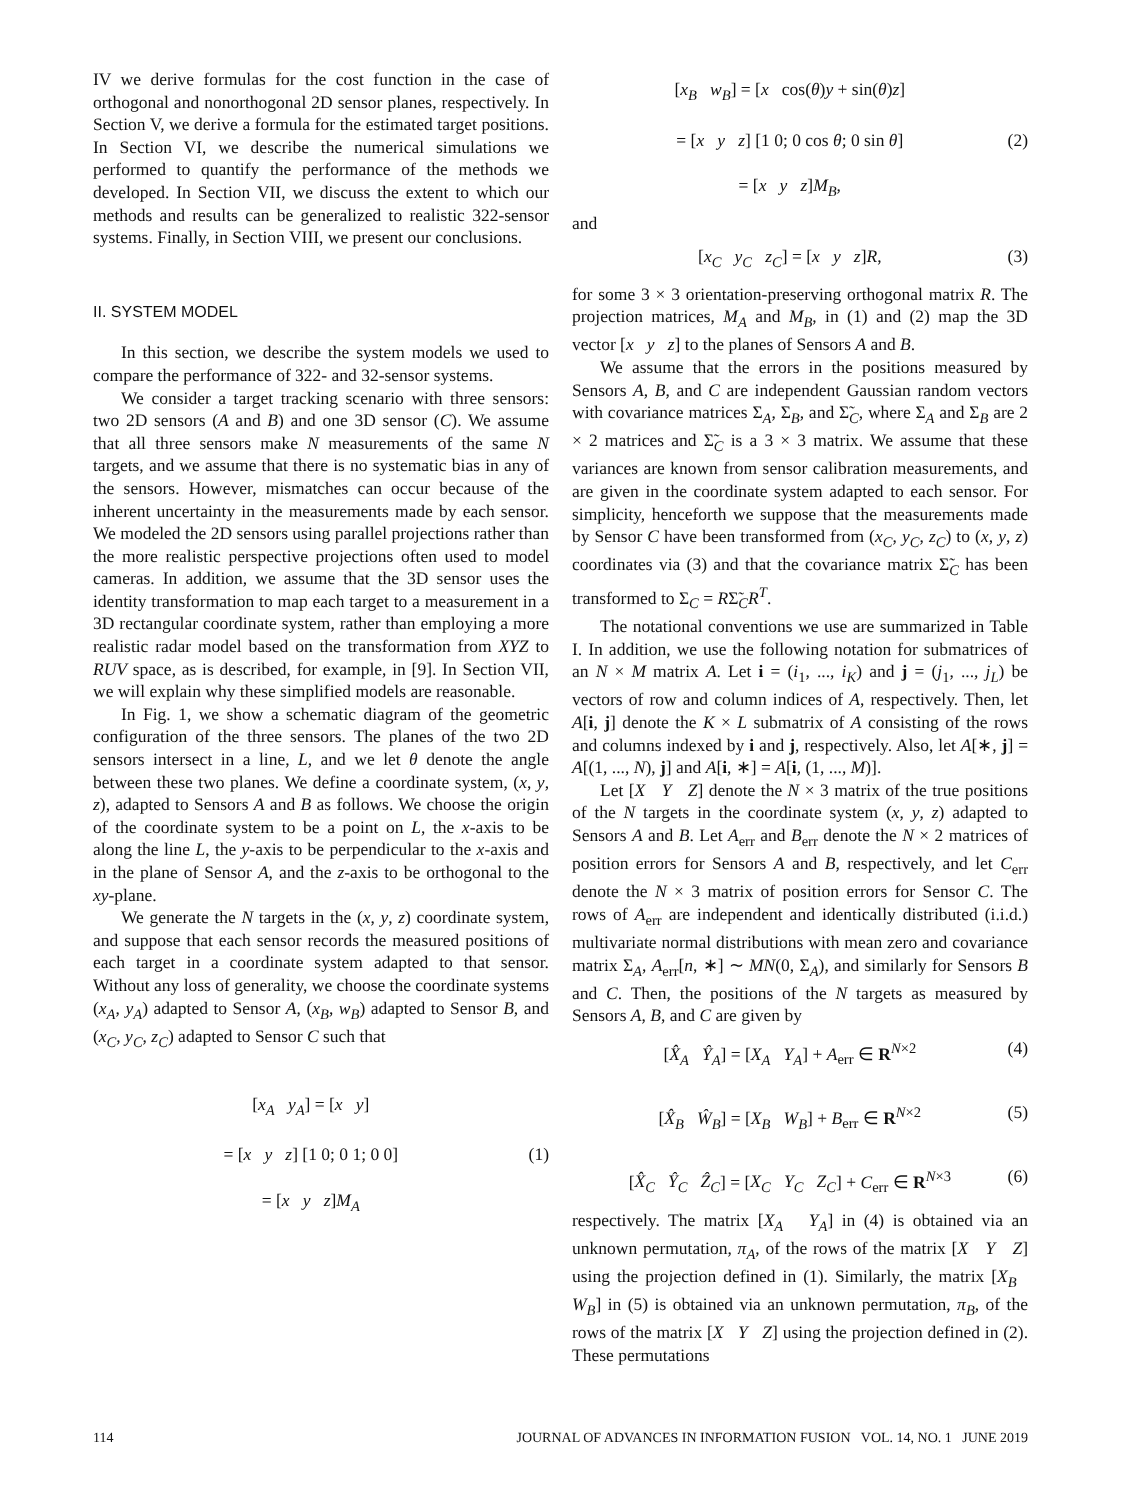IV we derive formulas for the cost function in the case of orthogonal and nonorthogonal 2D sensor planes, respectively. In Section V, we derive a formula for the estimated target positions. In Section VI, we describe the numerical simulations we performed to quantify the performance of the methods we developed. In Section VII, we discuss the extent to which our methods and results can be generalized to realistic 322-sensor systems. Finally, in Section VIII, we present our conclusions.
II. SYSTEM MODEL
In this section, we describe the system models we used to compare the performance of 322- and 32-sensor systems.
We consider a target tracking scenario with three sensors: two 2D sensors (A and B) and one 3D sensor (C). We assume that all three sensors make N measurements of the same N targets, and we assume that there is no systematic bias in any of the sensors. However, mismatches can occur because of the inherent uncertainty in the measurements made by each sensor. We modeled the 2D sensors using parallel projections rather than the more realistic perspective projections often used to model cameras. In addition, we assume that the 3D sensor uses the identity transformation to map each target to a measurement in a 3D rectangular coordinate system, rather than employing a more realistic radar model based on the transformation from XYZ to RUV space, as is described, for example, in [9]. In Section VII, we will explain why these simplified models are reasonable.
In Fig. 1, we show a schematic diagram of the geometric configuration of the three sensors. The planes of the two 2D sensors intersect in a line, L, and we let θ denote the angle between these two planes. We define a coordinate system, (x, y, z), adapted to Sensors A and B as follows. We choose the origin of the coordinate system to be a point on L, the x-axis to be along the line L, the y-axis to be perpendicular to the x-axis and in the plane of Sensor A, and the z-axis to be orthogonal to the xy-plane.
We generate the N targets in the (x, y, z) coordinate system, and suppose that each sensor records the measured positions of each target in a coordinate system adapted to that sensor. Without any loss of generality, we choose the coordinate systems (x<sub>A</sub>, y<sub>A</sub>) adapted to Sensor A, (x<sub>B</sub>, w<sub>B</sub>) adapted to Sensor B, and (x<sub>C</sub>, y<sub>C</sub>, z<sub>C</sub>) adapted to Sensor C such that
[x<sub>A</sub> y<sub>A</sub>] = [x y]
= [x y z] [1 0; 0 1; 0 0]
= [x y z]M<sub>A</sub>
(1)
[x<sub>B</sub> w<sub>B</sub>] = [x cos(θ)y + sin(θ)z]
= [x y z] [1 0; 0 cos θ; 0 sin θ]
= [x y z]M<sub>B</sub>,
(2)
and
[x<sub>C</sub> y<sub>C</sub> z<sub>C</sub>] = [x y z]R, (3)
for some 3 × 3 orientation-preserving orthogonal matrix R. The projection matrices, M<sub>A</sub> and M<sub>B</sub>, in (1) and (2) map the 3D vector [x y z] to the planes of Sensors A and B.
We assume that the errors in the positions measured by Sensors A, B, and C are independent Gaussian random vectors with covariance matrices Σ<sub>A</sub>, Σ<sub>B</sub>, and Σ̃<sub>C</sub>, where Σ<sub>A</sub> and Σ<sub>B</sub> are 2 × 2 matrices and Σ̃<sub>C</sub> is a 3 × 3 matrix. We assume that these variances are known from sensor calibration measurements, and are given in the coordinate system adapted to each sensor. For simplicity, henceforth we suppose that the measurements made by Sensor C have been transformed from (x<sub>C</sub>, y<sub>C</sub>, z<sub>C</sub>) to (x, y, z) coordinates via (3) and that the covariance matrix Σ̃<sub>C</sub> has been transformed to Σ<sub>C</sub> = RΣ̃<sub>C</sub>R<sup>T</sup>.
The notational conventions we use are summarized in Table I. In addition, we use the following notation for submatrices of an N × M matrix A. Let i = (i<sub>1</sub>, ..., i<sub>K</sub>) and j = (j<sub>1</sub>, ..., j<sub>L</sub>) be vectors of row and column indices of A, respectively. Then, let A[i, j] denote the K × L submatrix of A consisting of the rows and columns indexed by i and j, respectively. Also, let A[∗, j] = A[(1, ..., N), j] and A[i, ∗] = A[i, (1, ..., M)].
Let [X Y Z] denote the N × 3 matrix of the true positions of the N targets in the coordinate system (x, y, z) adapted to Sensors A and B. Let A<sub>err</sub> and B<sub>err</sub> denote the N × 2 matrices of position errors for Sensors A and B, respectively, and let C<sub>err</sub> denote the N × 3 matrix of position errors for Sensor C. The rows of A<sub>err</sub> are independent and identically distributed (i.i.d.) multivariate normal distributions with mean zero and covariance matrix Σ<sub>A</sub>, A<sub>err</sub>[n, ∗] ∼ MN(0, Σ<sub>A</sub>), and similarly for Sensors B and C. Then, the positions of the N targets as measured by Sensors A, B, and C are given by
[X̂<sub>A</sub> Ŷ<sub>A</sub>] = [X<sub>A</sub> Y<sub>A</sub>] + A<sub>err</sub> ∈ R<sup>N×2</sup>
(4)
[X̂<sub>B</sub> Ŵ<sub>B</sub>] = [X<sub>B</sub> W<sub>B</sub>] + B<sub>err</sub> ∈ R<sup>N×2</sup>
(5)
[X̂<sub>C</sub> Ŷ<sub>C</sub> Ẑ<sub>C</sub>] = [X<sub>C</sub> Y<sub>C</sub> Z<sub>C</sub>] + C<sub>err</sub> ∈ R<sup>N×3</sup>
(6)
respectively. The matrix [X<sub>A</sub> Y<sub>A</sub>] in (4) is obtained via an unknown permutation, π<sub>A</sub>, of the rows of the matrix [X Y Z] using the projection defined in (1). Similarly, the matrix [X<sub>B</sub> W<sub>B</sub>] in (5) is obtained via an unknown permutation, π<sub>B</sub>, of the rows of the matrix [X Y Z] using the projection defined in (2). These permutations
114 JOURNAL OF ADVANCES IN INFORMATION FUSION VOL. 14, NO. 1 JUNE 2019